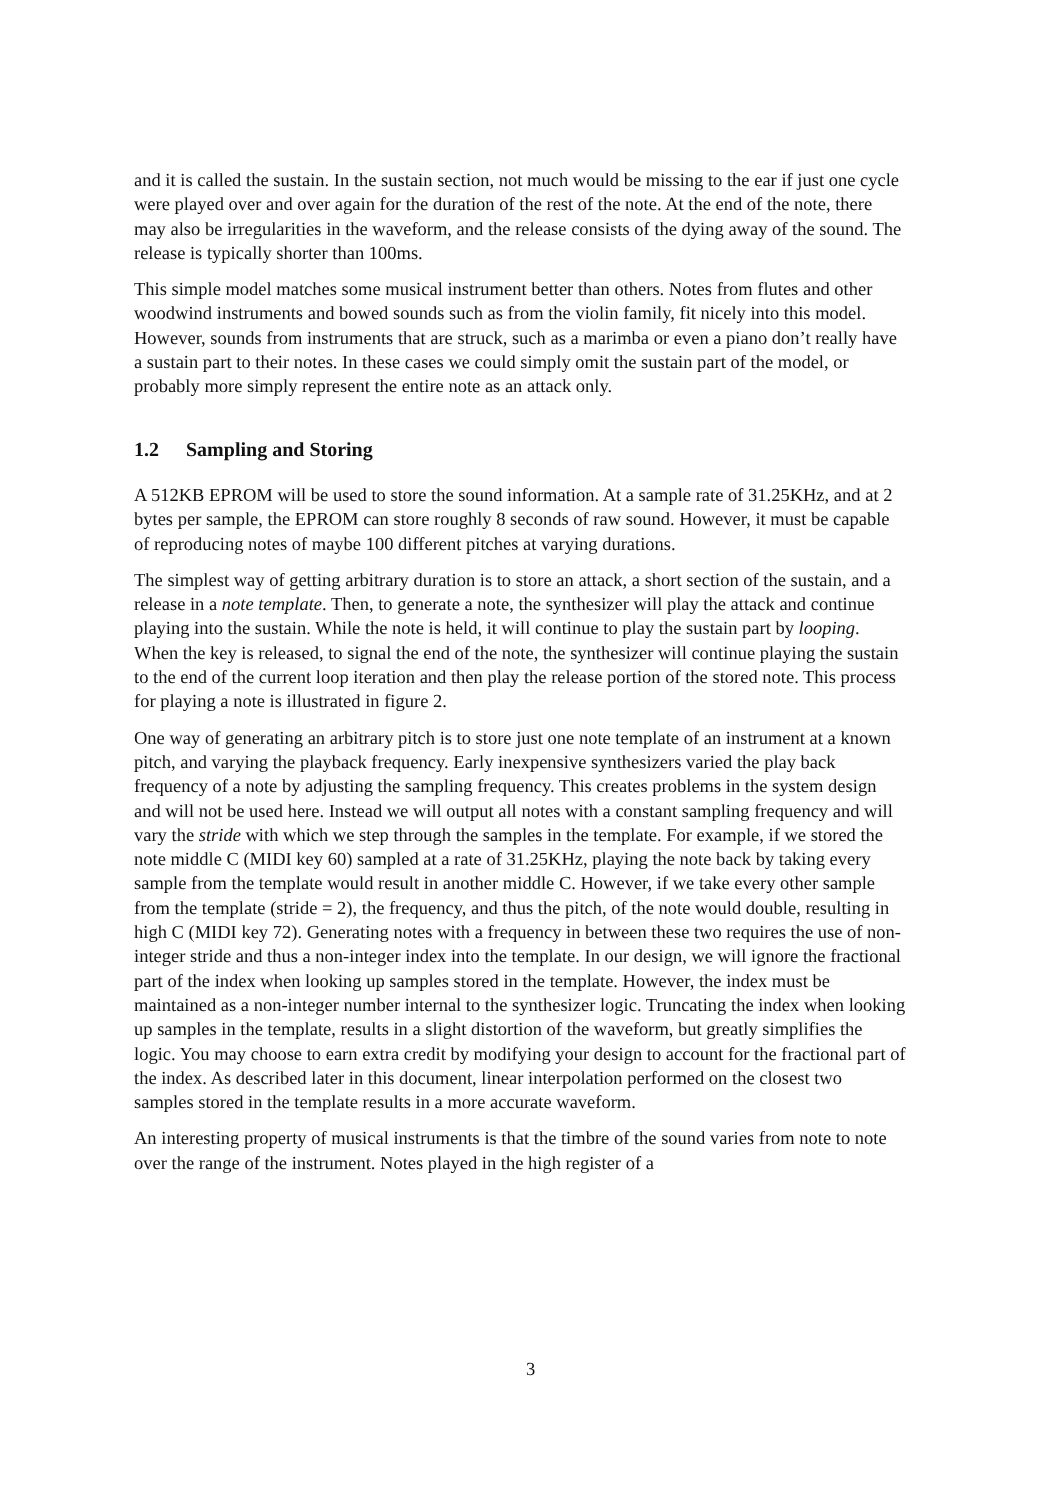and it is called the sustain. In the sustain section, not much would be missing to the ear if just one cycle were played over and over again for the duration of the rest of the note. At the end of the note, there may also be irregularities in the waveform, and the release consists of the dying away of the sound. The release is typically shorter than 100ms.
This simple model matches some musical instrument better than others. Notes from flutes and other woodwind instruments and bowed sounds such as from the violin family, fit nicely into this model. However, sounds from instruments that are struck, such as a marimba or even a piano don’t really have a sustain part to their notes. In these cases we could simply omit the sustain part of the model, or probably more simply represent the entire note as an attack only.
1.2 Sampling and Storing
A 512KB EPROM will be used to store the sound information. At a sample rate of 31.25KHz, and at 2 bytes per sample, the EPROM can store roughly 8 seconds of raw sound. However, it must be capable of reproducing notes of maybe 100 different pitches at varying durations.
The simplest way of getting arbitrary duration is to store an attack, a short section of the sustain, and a release in a note template. Then, to generate a note, the synthesizer will play the attack and continue playing into the sustain. While the note is held, it will continue to play the sustain part by looping. When the key is released, to signal the end of the note, the synthesizer will continue playing the sustain to the end of the current loop iteration and then play the release portion of the stored note. This process for playing a note is illustrated in figure 2.
One way of generating an arbitrary pitch is to store just one note template of an instrument at a known pitch, and varying the playback frequency. Early inexpensive synthesizers varied the play back frequency of a note by adjusting the sampling frequency. This creates problems in the system design and will not be used here. Instead we will output all notes with a constant sampling frequency and will vary the stride with which we step through the samples in the template. For example, if we stored the note middle C (MIDI key 60) sampled at a rate of 31.25KHz, playing the note back by taking every sample from the template would result in another middle C. However, if we take every other sample from the template (stride = 2), the frequency, and thus the pitch, of the note would double, resulting in high C (MIDI key 72). Generating notes with a frequency in between these two requires the use of non-integer stride and thus a non-integer index into the template. In our design, we will ignore the fractional part of the index when looking up samples stored in the template. However, the index must be maintained as a non-integer number internal to the synthesizer logic. Truncating the index when looking up samples in the template, results in a slight distortion of the waveform, but greatly simplifies the logic. You may choose to earn extra credit by modifying your design to account for the fractional part of the index. As described later in this document, linear interpolation performed on the closest two samples stored in the template results in a more accurate waveform.
An interesting property of musical instruments is that the timbre of the sound varies from note to note over the range of the instrument. Notes played in the high register of a
3